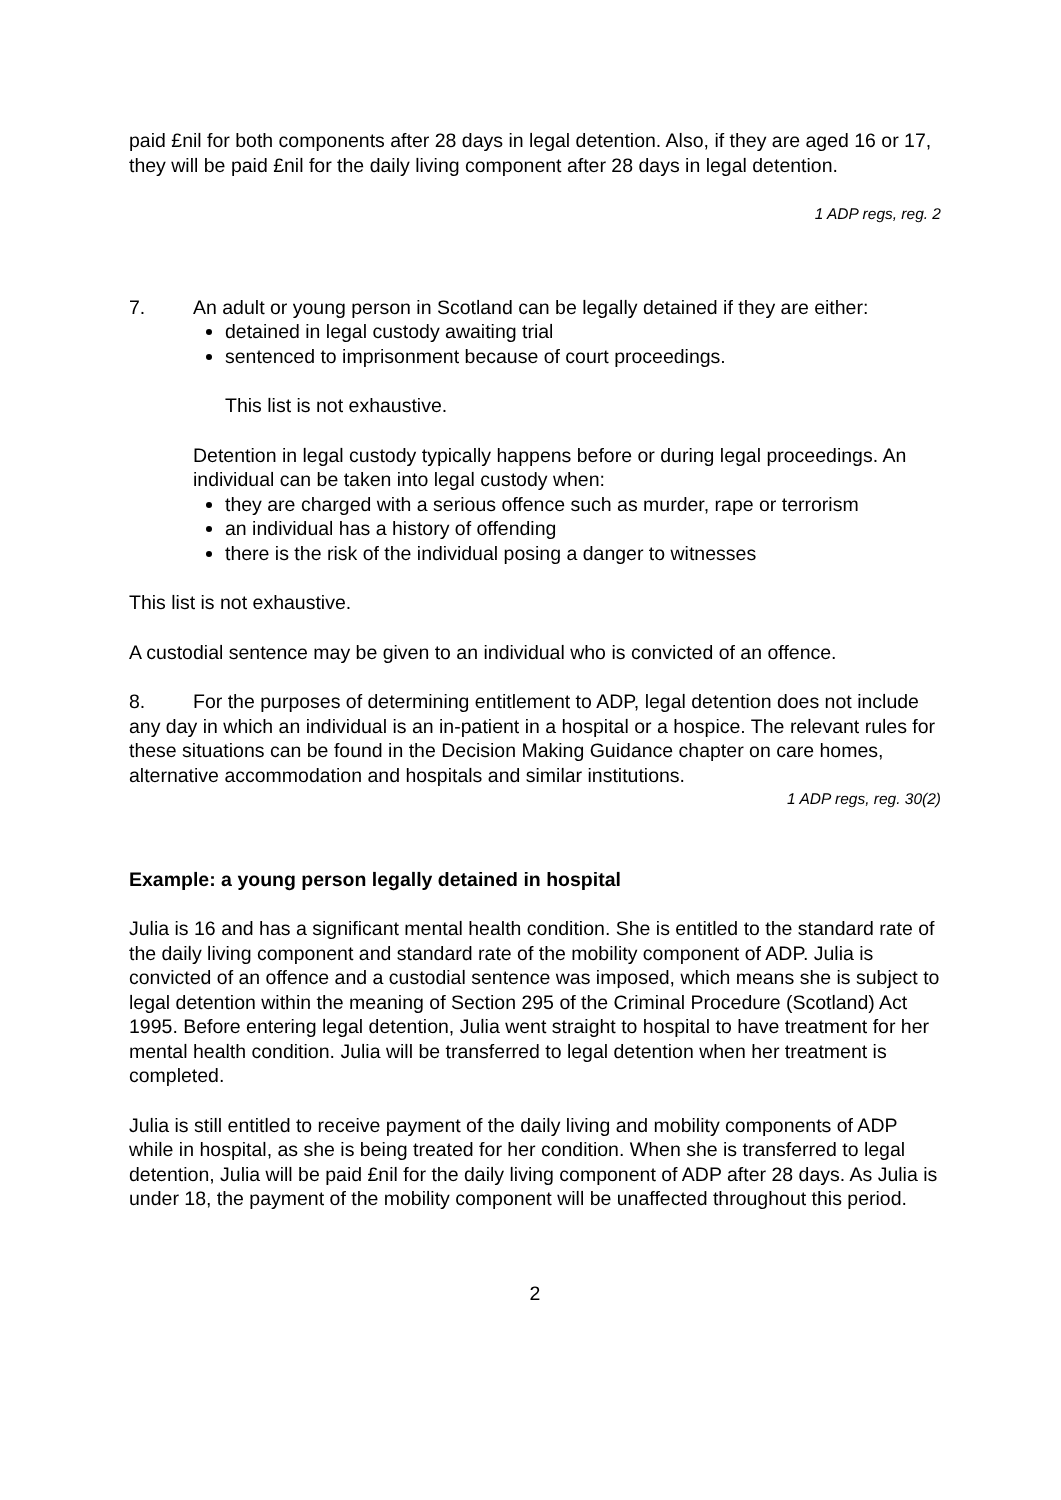paid £nil for both components after 28 days in legal detention. Also, if they are aged 16 or 17, they will be paid £nil for the daily living component after 28 days in legal detention.
1 ADP regs, reg. 2
7. An adult or young person in Scotland can be legally detained if they are either:
detained in legal custody awaiting trial
sentenced to imprisonment because of court proceedings.
This list is not exhaustive.
Detention in legal custody typically happens before or during legal proceedings. An individual can be taken into legal custody when:
they are charged with a serious offence such as murder, rape or terrorism
an individual has a history of offending
there is the risk of the individual posing a danger to witnesses
This list is not exhaustive.
A custodial sentence may be given to an individual who is convicted of an offence.
8. For the purposes of determining entitlement to ADP, legal detention does not include any day in which an individual is an in-patient in a hospital or a hospice. The relevant rules for these situations can be found in the Decision Making Guidance chapter on care homes, alternative accommodation and hospitals and similar institutions.
1 ADP regs, reg. 30(2)
Example: a young person legally detained in hospital
Julia is 16 and has a significant mental health condition. She is entitled to the standard rate of the daily living component and standard rate of the mobility component of ADP. Julia is convicted of an offence and a custodial sentence was imposed, which means she is subject to legal detention within the meaning of Section 295 of the Criminal Procedure (Scotland) Act 1995. Before entering legal detention, Julia went straight to hospital to have treatment for her mental health condition. Julia will be transferred to legal detention when her treatment is completed.
Julia is still entitled to receive payment of the daily living and mobility components of ADP while in hospital, as she is being treated for her condition. When she is transferred to legal detention, Julia will be paid £nil for the daily living component of ADP after 28 days. As Julia is under 18, the payment of the mobility component will be unaffected throughout this period.
2